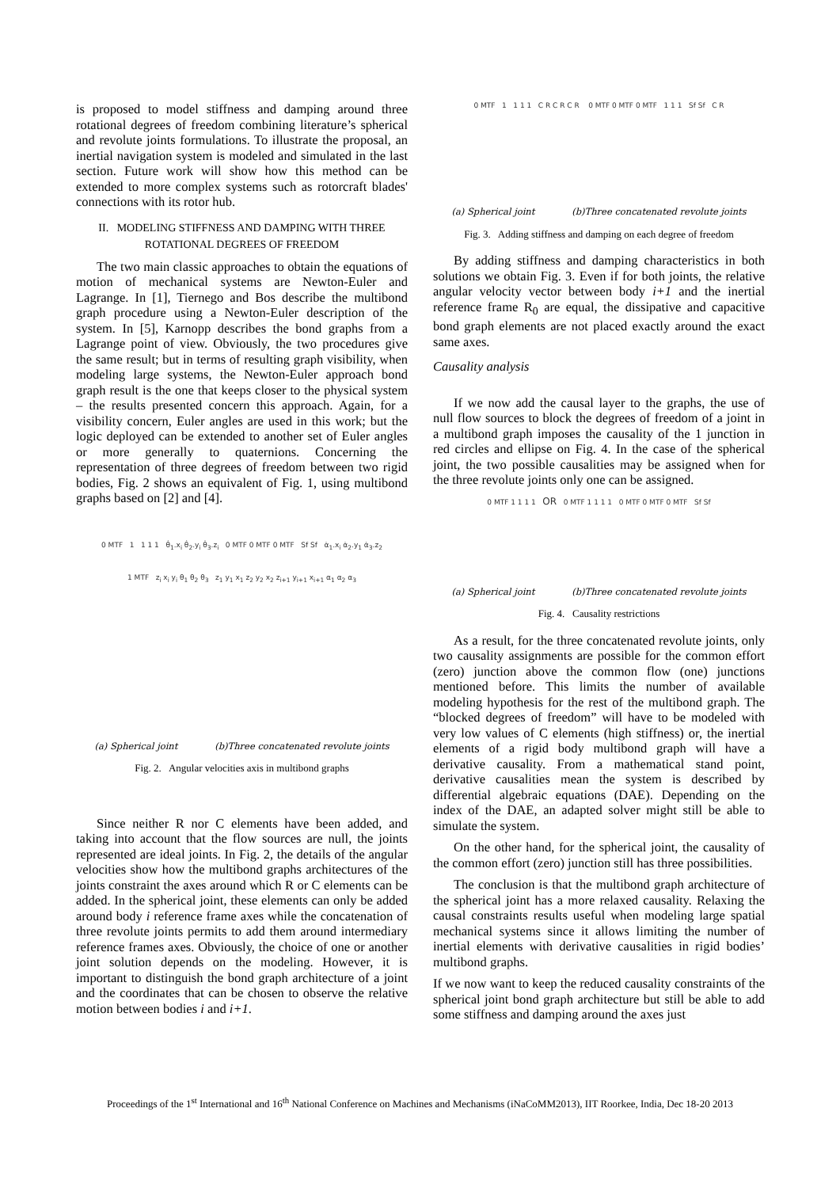is proposed to model stiffness and damping around three rotational degrees of freedom combining literature’s spherical and revolute joints formulations. To illustrate the proposal, an inertial navigation system is modeled and simulated in the last section. Future work will show how this method can be extended to more complex systems such as rotorcraft blades' connections with its rotor hub.
II. MODELING STIFFNESS AND DAMPING WITH THREE
ROTATIONAL DEGREES OF FREEDOM
The two main classic approaches to obtain the equations of motion of mechanical systems are Newton-Euler and Lagrange. In [1], Tiernego and Bos describe the multibond graph procedure using a Newton-Euler description of the system. In [5], Karnopp describes the bond graphs from a Lagrange point of view. Obviously, the two procedures give the same result; but in terms of resulting graph visibility, when modeling large systems, the Newton-Euler approach bond graph result is the one that keeps closer to the physical system – the results presented concern this approach. Again, for a visibility concern, Euler angles are used in this work; but the logic deployed can be extended to another set of Euler angles or more generally to quaternions. Concerning the representation of three degrees of freedom between two rigid bodies, Fig. 2 shows an equivalent of Fig. 1, using multibond graphs based on [2] and [4].
0 MTF 1 1 1 1 θ̇<sub>1</sub>.x<sub>i</sub> θ̇<sub>2</sub>.y<sub>i</sub> θ̇<sub>3</sub>.z<sub>i</sub> 0 MTF 0 MTF 0 MTF Sf Sf α̇<sub>1</sub>.x<sub>i</sub> α̇<sub>2</sub>.y<sub>1</sub> α̇<sub>3</sub>.z<sub>2</sub>
1 MTF z<sub>i</sub> x<sub>i</sub> y<sub>i</sub> θ<sub>1</sub> θ<sub>2</sub> θ<sub>3</sub> z<sub>1</sub> y<sub>1</sub> x<sub>1</sub> z<sub>2</sub> y<sub>2</sub> x<sub>2</sub> z<sub>i+1</sub> y<sub>i+1</sub> x<sub>i+1</sub> α<sub>1</sub> α<sub>2</sub> α<sub>3</sub>
(a) Spherical joint (b)Three concatenated revolute joints
Fig. 2. Angular velocities axis in multibond graphs
Since neither R nor C elements have been added, and taking into account that the flow sources are null, the joints represented are ideal joints. In Fig. 2, the details of the angular velocities show how the multibond graphs architectures of the joints constraint the axes around which R or C elements can be added. In the spherical joint, these elements can only be added around body i reference frame axes while the concatenation of three revolute joints permits to add them around intermediary reference frames axes. Obviously, the choice of one or another joint solution depends on the modeling. However, it is important to distinguish the bond graph architecture of a joint and the coordinates that can be chosen to observe the relative motion between bodies i and i+1.
0 MTF 1 1 1 1 C R C R C R 0 MTF 0 MTF 0 MTF 1 1 1 Sf Sf C R
(a) Spherical joint (b)Three concatenated revolute joints
Fig. 3. Adding stiffness and damping on each degree of freedom
By adding stiffness and damping characteristics in both solutions we obtain Fig. 3. Even if for both joints, the relative angular velocity vector between body i+1 and the inertial reference frame R<sub>0</sub> are equal, the dissipative and capacitive bond graph elements are not placed exactly around the exact same axes.
Causality analysis
If we now add the causal layer to the graphs, the use of null flow sources to block the degrees of freedom of a joint in a multibond graph imposes the causality of the 1 junction in red circles and ellipse on Fig. 4. In the case of the spherical joint, the two possible causalities may be assigned when for the three revolute joints only one can be assigned.
0 MTF 1 1 1 1 OR 0 MTF 1 1 1 1 0 MTF 0 MTF 0 MTF Sf Sf
(a) Spherical joint (b)Three concatenated revolute joints
Fig. 4. Causality restrictions
As a result, for the three concatenated revolute joints, only two causality assignments are possible for the common effort (zero) junction above the common flow (one) junctions mentioned before. This limits the number of available modeling hypothesis for the rest of the multibond graph. The “blocked degrees of freedom” will have to be modeled with very low values of C elements (high stiffness) or, the inertial elements of a rigid body multibond graph will have a derivative causality. From a mathematical stand point, derivative causalities mean the system is described by differential algebraic equations (DAE). Depending on the index of the DAE, an adapted solver might still be able to simulate the system.
On the other hand, for the spherical joint, the causality of the common effort (zero) junction still has three possibilities.
The conclusion is that the multibond graph architecture of the spherical joint has a more relaxed causality. Relaxing the causal constraints results useful when modeling large spatial mechanical systems since it allows limiting the number of inertial elements with derivative causalities in rigid bodies’ multibond graphs.
If we now want to keep the reduced causality constraints of the spherical joint bond graph architecture but still be able to add some stiffness and damping around the axes just
Proceedings of the 1<sup>st</sup> International and 16<sup>th</sup> National Conference on Machines and Mechanisms (iNaCoMM2013), IIT Roorkee, India, Dec 18-20 2013